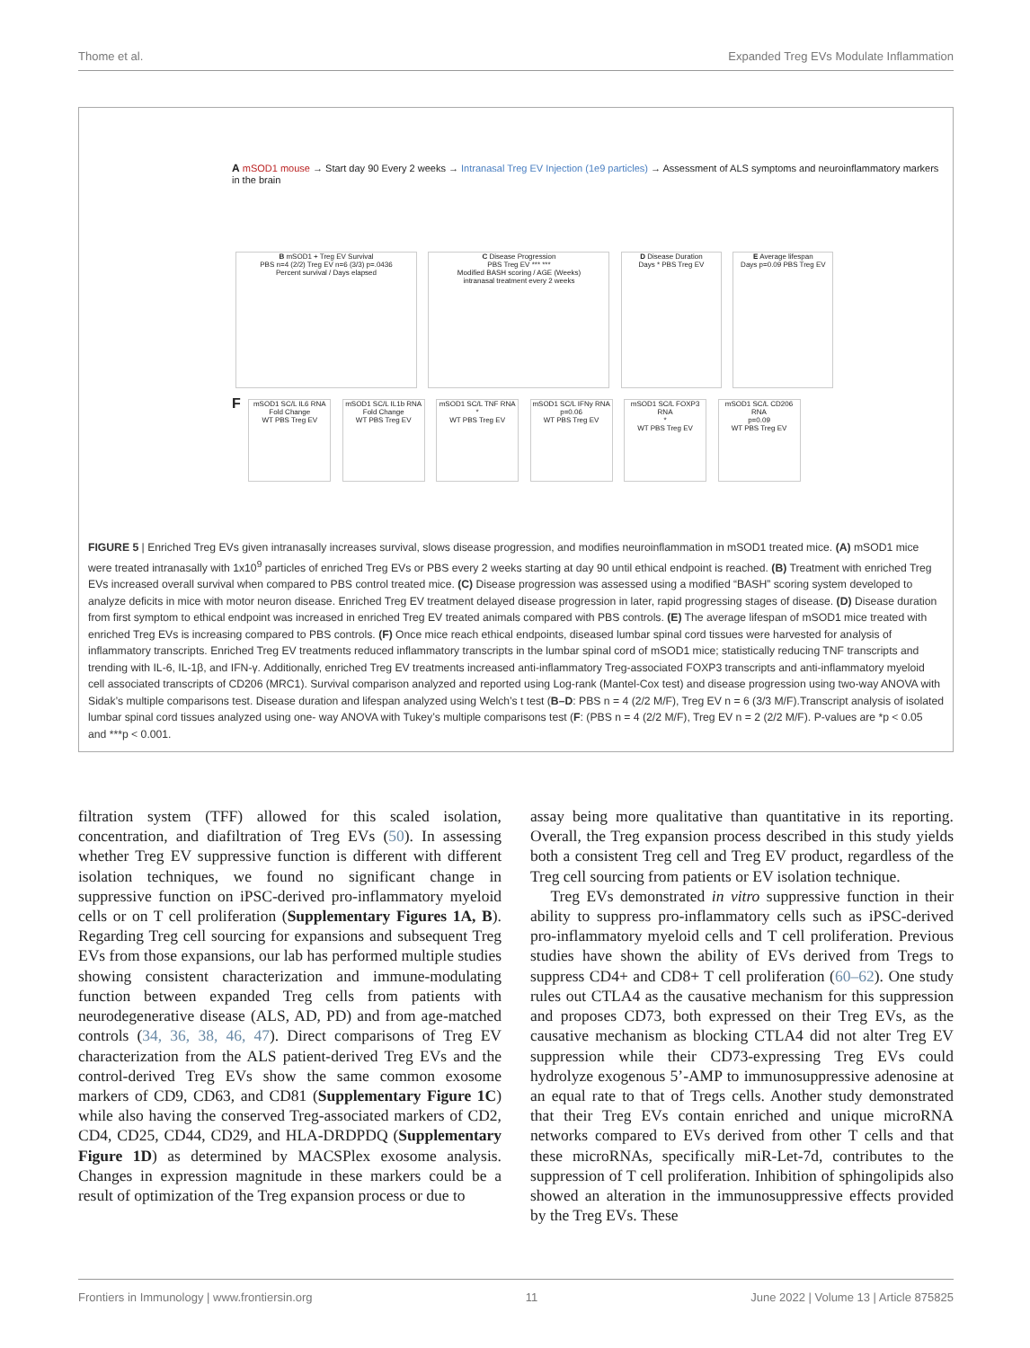Thome et al. Expanded Treg EVs Modulate Inflammation
A mSOD1 mouse → Start day 90 Every 2 weeks → Intranasal Treg EV Injection (1e9 particles) → Assessment of ALS symptoms and neuroinflammatory markers in the brain
B mSOD1 + Treg EV Survival
PBS n=4 (2/2) Treg EV n=6 (3/3) p=.0436
Percent survival / Days elapsed
C Disease Progression
PBS Treg EV *** ***
Modified BASH scoring / AGE (Weeks)
intranasal treatment every 2 weeks
D Disease Duration
Days * PBS Treg EV
E Average lifespan
Days p=0.09 PBS Treg EV
F
mSOD1 SC/L IL6 RNA
Fold Change
WT PBS Treg EV
mSOD1 SC/L IL1b RNA
Fold Change
WT PBS Treg EV
mSOD1 SC/L TNF RNA
*
WT PBS Treg EV
mSOD1 SC/L IFNy RNA
p=0.06
WT PBS Treg EV
mSOD1 SC/L FOXP3 RNA
*
WT PBS Treg EV
mSOD1 SC/L CD206 RNA
p=0.09
WT PBS Treg EV
FIGURE 5 | Enriched Treg EVs given intranasally increases survival, slows disease progression, and modifies neuroinflammation in mSOD1 treated mice. (A) mSOD1 mice were treated intranasally with 1x10<sup>9</sup> particles of enriched Treg EVs or PBS every 2 weeks starting at day 90 until ethical endpoint is reached. (B) Treatment with enriched Treg EVs increased overall survival when compared to PBS control treated mice. (C) Disease progression was assessed using a modified “BASH” scoring system developed to analyze deficits in mice with motor neuron disease. Enriched Treg EV treatment delayed disease progression in later, rapid progressing stages of disease. (D) Disease duration from first symptom to ethical endpoint was increased in enriched Treg EV treated animals compared with PBS controls. (E) The average lifespan of mSOD1 mice treated with enriched Treg EVs is increasing compared to PBS controls. (F) Once mice reach ethical endpoints, diseased lumbar spinal cord tissues were harvested for analysis of inflammatory transcripts. Enriched Treg EV treatments reduced inflammatory transcripts in the lumbar spinal cord of mSOD1 mice; statistically reducing TNF transcripts and trending with IL-6, IL-1β, and IFN-γ. Additionally, enriched Treg EV treatments increased anti-inflammatory Treg-associated FOXP3 transcripts and anti-inflammatory myeloid cell associated transcripts of CD206 (MRC1). Survival comparison analyzed and reported using Log-rank (Mantel-Cox test) and disease progression using two-way ANOVA with Sidak’s multiple comparisons test. Disease duration and lifespan analyzed using Welch’s t test (B–D: PBS n = 4 (2/2 M/F), Treg EV n = 6 (3/3 M/F).Transcript analysis of isolated lumbar spinal cord tissues analyzed using one- way ANOVA with Tukey’s multiple comparisons test (F: (PBS n = 4 (2/2 M/F), Treg EV n = 2 (2/2 M/F). P-values are *p < 0.05 and ***p < 0.001.
filtration system (TFF) allowed for this scaled isolation, concentration, and diafiltration of Treg EVs (50). In assessing whether Treg EV suppressive function is different with different isolation techniques, we found no significant change in suppressive function on iPSC-derived pro-inflammatory myeloid cells or on T cell proliferation (Supplementary Figures 1A, B). Regarding Treg cell sourcing for expansions and subsequent Treg EVs from those expansions, our lab has performed multiple studies showing consistent characterization and immune-modulating function between expanded Treg cells from patients with neurodegenerative disease (ALS, AD, PD) and from age-matched controls (34, 36, 38, 46, 47). Direct comparisons of Treg EV characterization from the ALS patient-derived Treg EVs and the control-derived Treg EVs show the same common exosome markers of CD9, CD63, and CD81 (Supplementary Figure 1C) while also having the conserved Treg-associated markers of CD2, CD4, CD25, CD44, CD29, and HLA-DRDPDQ (Supplementary Figure 1D) as determined by MACSPlex exosome analysis. Changes in expression magnitude in these markers could be a result of optimization of the Treg expansion process or due to
assay being more qualitative than quantitative in its reporting. Overall, the Treg expansion process described in this study yields both a consistent Treg cell and Treg EV product, regardless of the Treg cell sourcing from patients or EV isolation technique.
Treg EVs demonstrated in vitro suppressive function in their ability to suppress pro-inflammatory cells such as iPSC-derived pro-inflammatory myeloid cells and T cell proliferation. Previous studies have shown the ability of EVs derived from Tregs to suppress CD4+ and CD8+ T cell proliferation (60–62). One study rules out CTLA4 as the causative mechanism for this suppression and proposes CD73, both expressed on their Treg EVs, as the causative mechanism as blocking CTLA4 did not alter Treg EV suppression while their CD73-expressing Treg EVs could hydrolyze exogenous 5’-AMP to immunosuppressive adenosine at an equal rate to that of Tregs cells. Another study demonstrated that their Treg EVs contain enriched and unique microRNA networks compared to EVs derived from other T cells and that these microRNAs, specifically miR-Let-7d, contributes to the suppression of T cell proliferation. Inhibition of sphingolipids also showed an alteration in the immunosuppressive effects provided by the Treg EVs. These
Frontiers in Immunology | www.frontiersin.org 11 June 2022 | Volume 13 | Article 875825